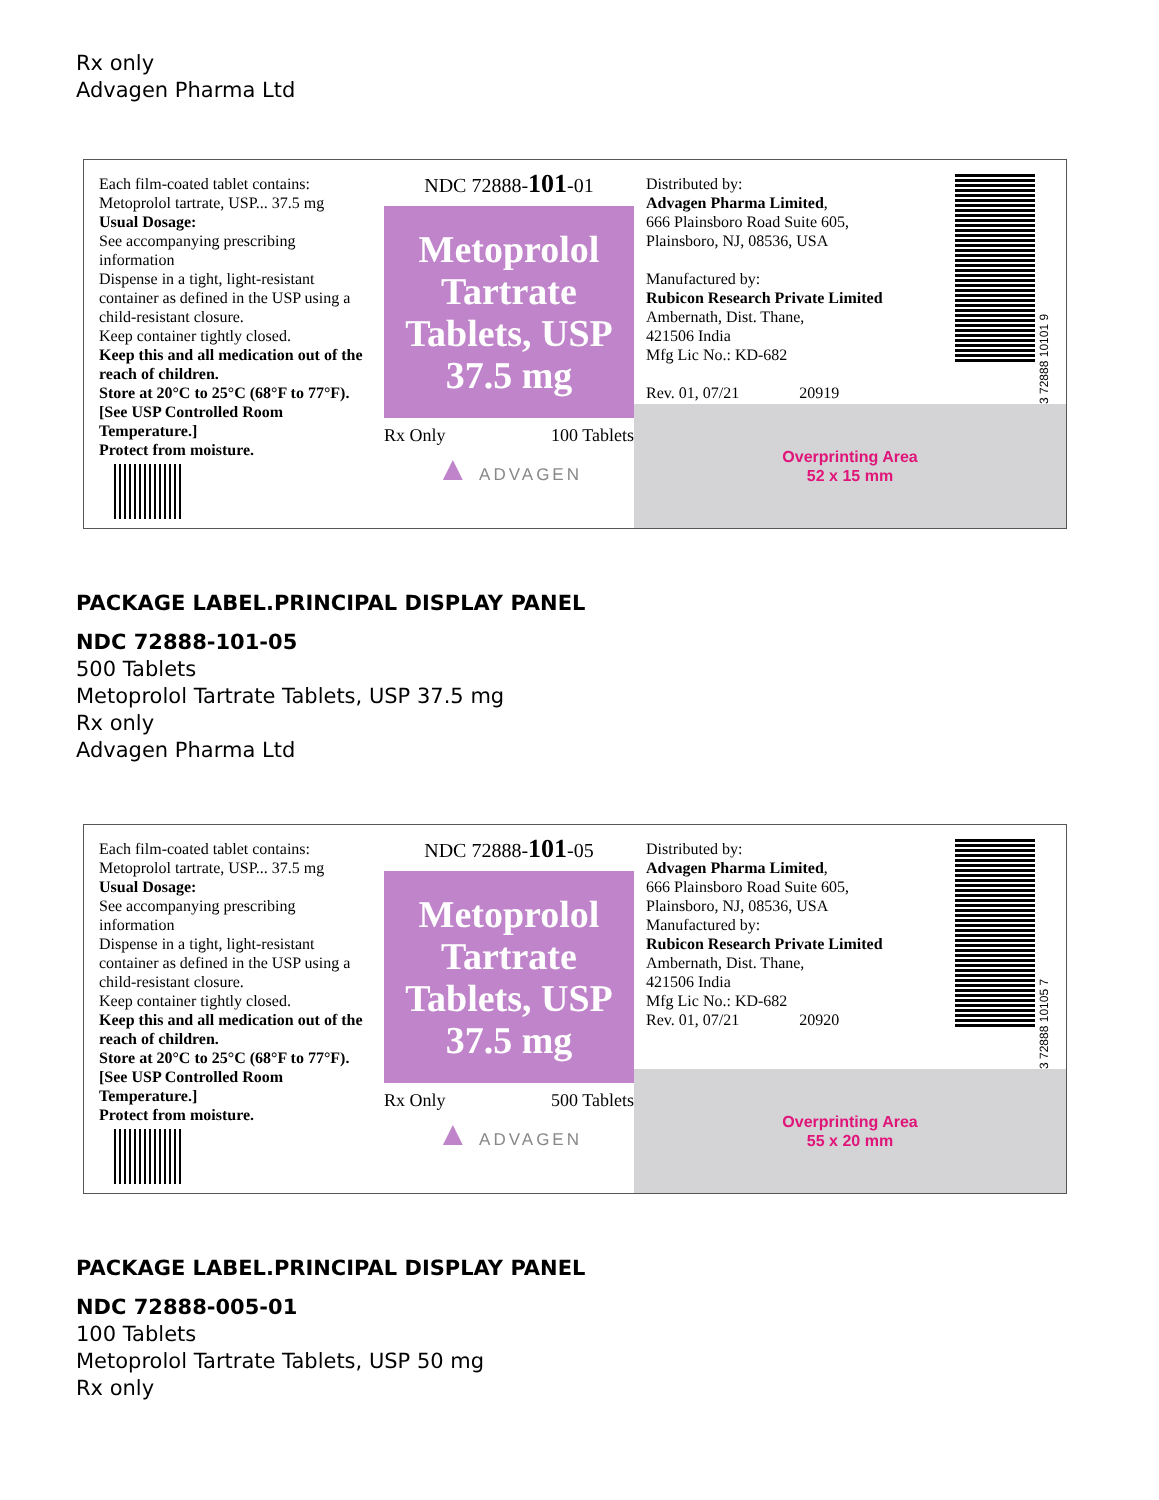Rx only
Advagen Pharma Ltd
Each film-coated tablet contains:
Metoprolol tartrate, USP... 37.5 mg
Usual Dosage:
See accompanying prescribing information
Dispense in a tight, light-resistant container as defined in the USP using a child-resistant closure.
Keep container tightly closed.
Keep this and all medication out of the reach of children.
Store at 20°C to 25°C (68°F to 77°F). [See USP Controlled Room Temperature.]
Protect from moisture.
NDC 72888-101-01
Metoprolol Tartrate Tablets, USP 37.5 mg
Rx Only 100 Tablets
▲ ADVAGEN
Distributed by:
Advagen Pharma Limited,
666 Plainsboro Road Suite 605,
Plainsboro, NJ, 08536, USA
Manufactured by:
Rubicon Research Private Limited
Ambernath, Dist. Thane,
421506 India
Mfg Lic No.: KD-682
Rev. 01, 07/21 20919
3 72888 10101 9
Overprinting Area
52 x 15 mm
PACKAGE LABEL.PRINCIPAL DISPLAY PANEL
NDC 72888-101-05
500 Tablets
Metoprolol Tartrate Tablets, USP 37.5 mg
Rx only
Advagen Pharma Ltd
Each film-coated tablet contains:
Metoprolol tartrate, USP... 37.5 mg
Usual Dosage:
See accompanying prescribing information
Dispense in a tight, light-resistant container as defined in the USP using a child-resistant closure.
Keep container tightly closed.
Keep this and all medication out of the reach of children.
Store at 20°C to 25°C (68°F to 77°F). [See USP Controlled Room Temperature.]
Protect from moisture.
NDC 72888-101-05
Metoprolol Tartrate Tablets, USP 37.5 mg
Rx Only 500 Tablets
▲ ADVAGEN
Distributed by:
Advagen Pharma Limited,
666 Plainsboro Road Suite 605,
Plainsboro, NJ, 08536, USA
Manufactured by:
Rubicon Research Private Limited
Ambernath, Dist. Thane,
421506 India
Mfg Lic No.: KD-682
Rev. 01, 07/21 20920
3 72888 10105 7
Overprinting Area
55 x 20 mm
PACKAGE LABEL.PRINCIPAL DISPLAY PANEL
NDC 72888-005-01
100 Tablets
Metoprolol Tartrate Tablets, USP 50 mg
Rx only